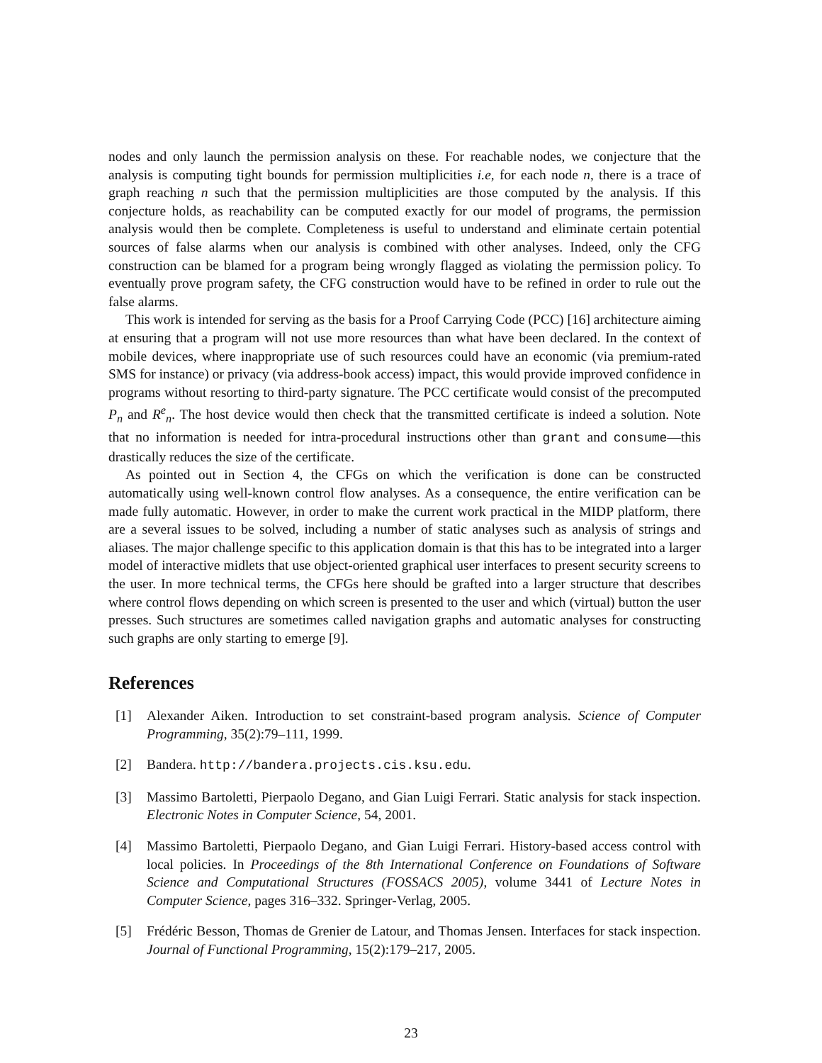nodes and only launch the permission analysis on these. For reachable nodes, we conjecture that the analysis is computing tight bounds for permission multiplicities i.e, for each node n, there is a trace of graph reaching n such that the permission multiplicities are those computed by the analysis. If this conjecture holds, as reachability can be computed exactly for our model of programs, the permission analysis would then be complete. Completeness is useful to understand and eliminate certain potential sources of false alarms when our analysis is combined with other analyses. Indeed, only the CFG construction can be blamed for a program being wrongly flagged as violating the permission policy. To eventually prove program safety, the CFG construction would have to be refined in order to rule out the false alarms.
This work is intended for serving as the basis for a Proof Carrying Code (PCC) [16] architecture aiming at ensuring that a program will not use more resources than what have been declared. In the context of mobile devices, where inappropriate use of such resources could have an economic (via premium-rated SMS for instance) or privacy (via address-book access) impact, this would provide improved confidence in programs without resorting to third-party signature. The PCC certificate would consist of the precomputed P<sub>n</sub> and R<sup>e</sup><sub>n</sub>. The host device would then check that the transmitted certificate is indeed a solution. Note that no information is needed for intra-procedural instructions other than grant and consume—this drastically reduces the size of the certificate.
As pointed out in Section 4, the CFGs on which the verification is done can be constructed automatically using well-known control flow analyses. As a consequence, the entire verification can be made fully automatic. However, in order to make the current work practical in the MIDP platform, there are a several issues to be solved, including a number of static analyses such as analysis of strings and aliases. The major challenge specific to this application domain is that this has to be integrated into a larger model of interactive midlets that use object-oriented graphical user interfaces to present security screens to the user. In more technical terms, the CFGs here should be grafted into a larger structure that describes where control flows depending on which screen is presented to the user and which (virtual) button the user presses. Such structures are sometimes called navigation graphs and automatic analyses for constructing such graphs are only starting to emerge [9].
References
[1] Alexander Aiken. Introduction to set constraint-based program analysis. Science of Computer Programming, 35(2):79–111, 1999.
[2] Bandera. http://bandera.projects.cis.ksu.edu.
[3] Massimo Bartoletti, Pierpaolo Degano, and Gian Luigi Ferrari. Static analysis for stack inspection. Electronic Notes in Computer Science, 54, 2001.
[4] Massimo Bartoletti, Pierpaolo Degano, and Gian Luigi Ferrari. History-based access control with local policies. In Proceedings of the 8th International Conference on Foundations of Software Science and Computational Structures (FOSSACS 2005), volume 3441 of Lecture Notes in Computer Science, pages 316–332. Springer-Verlag, 2005.
[5] Frédéric Besson, Thomas de Grenier de Latour, and Thomas Jensen. Interfaces for stack inspection. Journal of Functional Programming, 15(2):179–217, 2005.
23